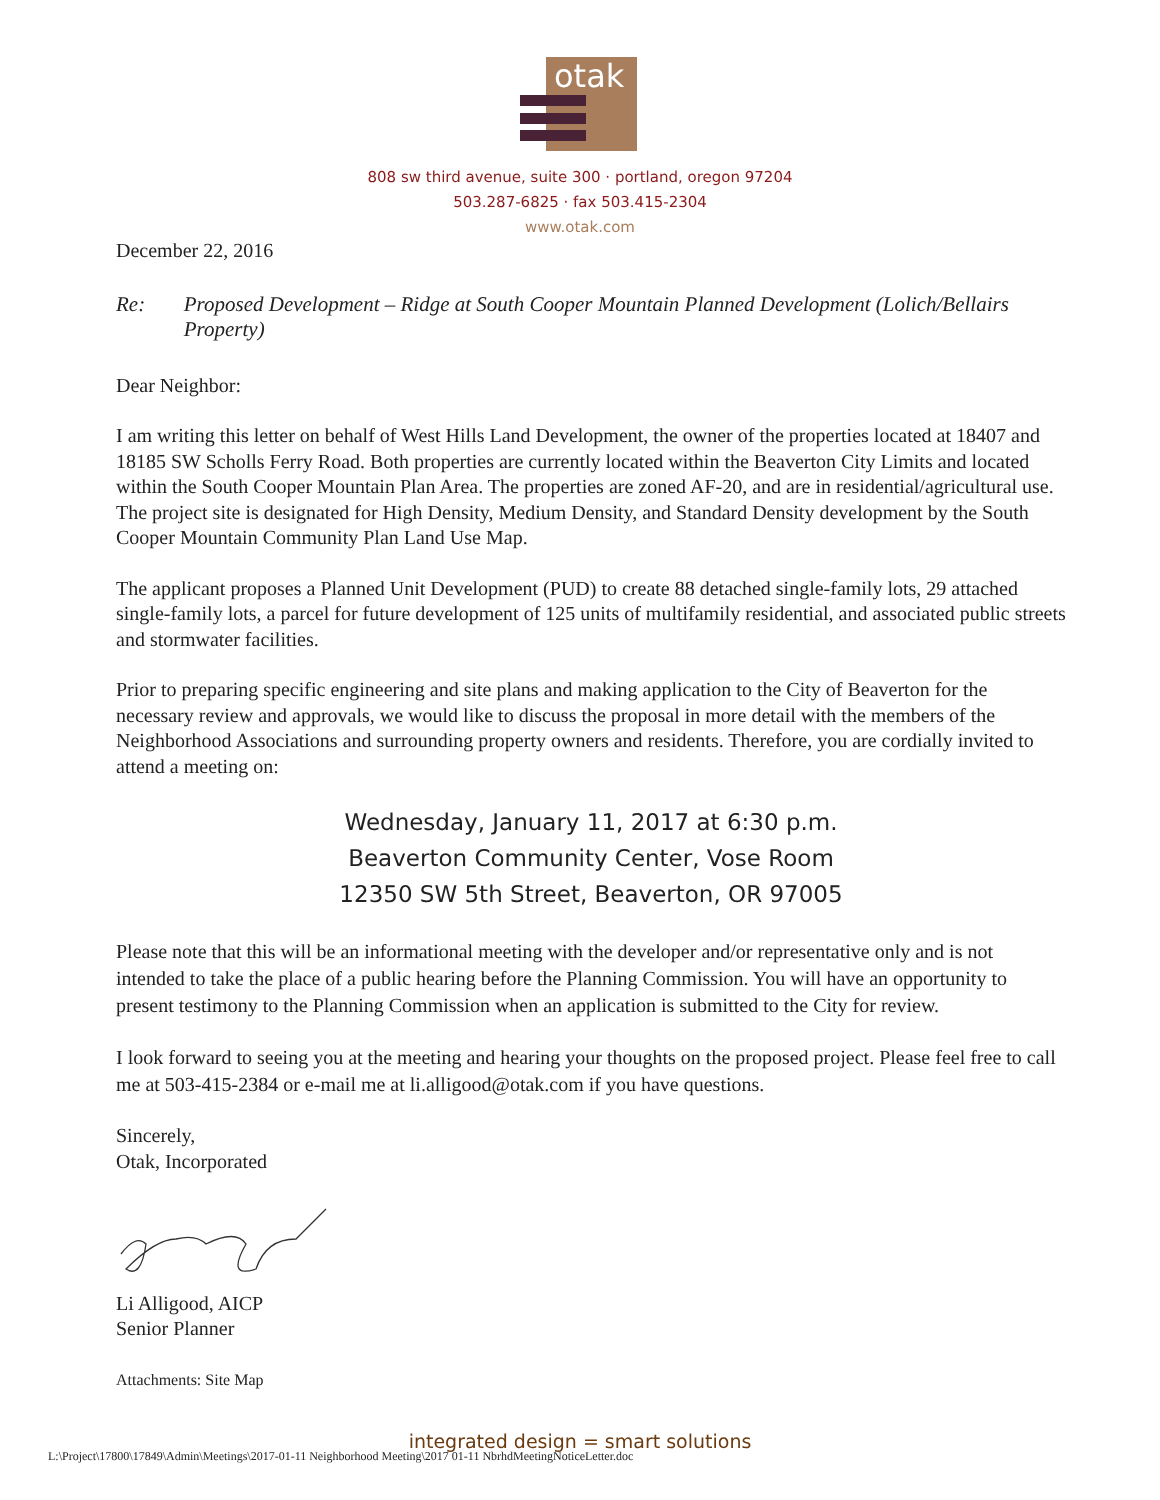otak
808 sw third avenue, suite 300 · portland, oregon 97204
503.287-6825 · fax 503.415-2304
www.otak.com
December 22, 2016
Re: Proposed Development – Ridge at South Cooper Mountain Planned Development (Lolich/Bellairs Property)
Dear Neighbor:
I am writing this letter on behalf of West Hills Land Development, the owner of the properties located at 18407 and 18185 SW Scholls Ferry Road. Both properties are currently located within the Beaverton City Limits and located within the South Cooper Mountain Plan Area. The properties are zoned AF-20, and are in residential/agricultural use. The project site is designated for High Density, Medium Density, and Standard Density development by the South Cooper Mountain Community Plan Land Use Map.
The applicant proposes a Planned Unit Development (PUD) to create 88 detached single-family lots, 29 attached single-family lots, a parcel for future development of 125 units of multifamily residential, and associated public streets and stormwater facilities.
Prior to preparing specific engineering and site plans and making application to the City of Beaverton for the necessary review and approvals, we would like to discuss the proposal in more detail with the members of the Neighborhood Associations and surrounding property owners and residents. Therefore, you are cordially invited to attend a meeting on:
Wednesday, January 11, 2017 at 6:30 p.m.
Beaverton Community Center, Vose Room
12350 SW 5th Street, Beaverton, OR 97005
Please note that this will be an informational meeting with the developer and/or representative only and is not intended to take the place of a public hearing before the Planning Commission. You will have an opportunity to present testimony to the Planning Commission when an application is submitted to the City for review.
I look forward to seeing you at the meeting and hearing your thoughts on the proposed project. Please feel free to call me at 503-415-2384 or e-mail me at li.alligood@otak.com if you have questions.
Sincerely,
Otak, Incorporated
Li Alligood, AICP
Senior Planner
Attachments: Site Map
integrated design = smart solutions
L:\Project\17800\17849\Admin\Meetings\2017-01-11 Neighborhood Meeting\2017 01-11 NbrhdMeetingNoticeLetter.doc